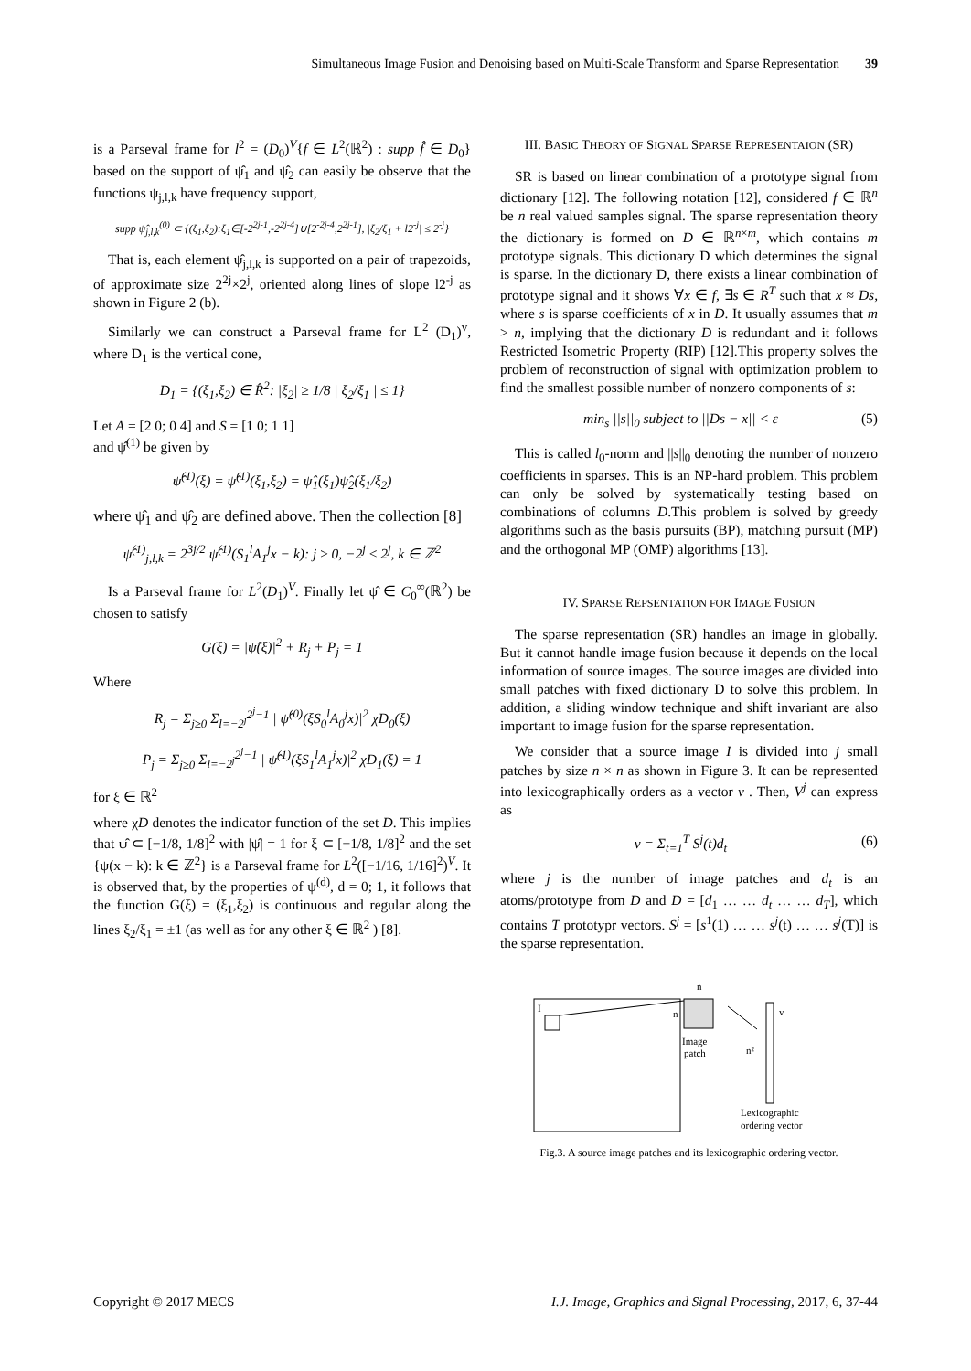Simultaneous Image Fusion and Denoising based on Multi-Scale Transform and Sparse Representation 39
is a Parseval frame for l<sup>2</sup> = (D<sub>0</sub>)<sup>V</sup>{f ∈ L<sup>2</sup>(ℝ<sup>2</sup>) : supp f̂ ∈ D<sub>0</sub>} based on the support of ψ̂<sub>1</sub> and ψ̂<sub>2</sub> can easily be observe that the functions ψ<sub>j,l,k</sub> have frequency support,
supp ψ̂<sub>j,l,k</sub><sup>(0)</sup> ⊂ {(ξ<sub>1</sub>,ξ<sub>2</sub>):ξ<sub>1</sub>∈[-2<sup>2j-1</sup>,-2<sup>2j-4</sup>]∪[2<sup>-2j-4</sup>,2<sup>2j-1</sup>], |ξ<sub>2</sub>/ξ<sub>1</sub> + l2<sup>-j</sup>| ≤ 2<sup>-j</sup>}
That is, each element ψ̂<sub>j,l,k</sub> is supported on a pair of trapezoids, of approximate size 2<sup>2j</sup>×2<sup>j</sup>, oriented along lines of slope l2<sup>-j</sup> as shown in Figure 2 (b).
Similarly we can construct a Parseval frame for L<sup>2</sup> (D<sub>1</sub>)<sup>v</sup>, where D<sub>1</sub> is the vertical cone,
D<sub>1</sub> = {(ξ<sub>1</sub>,ξ<sub>2</sub>) ∈ R̂<sup>2</sup>: |ξ<sub>2</sub>| ≥ 1/8 | ξ<sub>2</sub>/ξ<sub>1</sub> | ≤ 1}
Let A = [2 0; 0 4] and S = [1 0; 1 1]
and ψ̂<sup>(1)</sup> be given by
ψ̂<sup>(1)</sup>(ξ) = ψ̂<sup>(1)</sup>(ξ<sub>1</sub>,ξ<sub>2</sub>) = ψ̂<sub>1</sub>(ξ<sub>1</sub>)ψ̂<sub>2</sub>(ξ<sub>1</sub>/ξ<sub>2</sub>)
where ψ̂<sub>1</sub> and ψ̂<sub>2</sub> are defined above. Then the collection [8]
ψ̂<sup>(1)</sup><sub>j,l,k</sub> = 2<sup>3j/2</sup> ψ̂<sup>(1)</sup>(S<sub>1</sub><sup>l</sup>A<sub>1</sub><sup>j</sup>x − k): j ≥ 0, −2<sup>j</sup> ≤ 2<sup>j</sup>, k ∈ ℤ<sup>2</sup>
Is a Parseval frame for L<sup>2</sup>(D<sub>1</sub>)<sup>V</sup>. Finally let ψ̂ ∈ C<sub>0</sub><sup>∞</sup>(ℝ<sup>2</sup>) be chosen to satisfy
G(ξ) = |ψ̂(ξ)|<sup>2</sup> + R<sub>j</sub> + P<sub>j</sub> = 1
Where
R<sub>j</sub> = Σ<sub>j≥0</sub> Σ<sub>l=−2<sup>j</sup></sub><sup>2<sup>j</sup>−1</sup> | ψ̂<sup>(0)</sup>(ξS<sub>0</sub><sup>l</sup>A<sub>0</sub><sup>j</sup>x)|<sup>2</sup> χD<sub>0</sub>(ξ)
P<sub>j</sub> = Σ<sub>j≥0</sub> Σ<sub>l=−2<sup>j</sup></sub><sup>2<sup>j</sup>−1</sup> | ψ̂<sup>(1)</sup>(ξS<sub>1</sub><sup>l</sup>A<sub>1</sub><sup>j</sup>x)|<sup>2</sup> χD<sub>1</sub>(ξ) = 1
for ξ ∈ ℝ<sup>2</sup>
where χD denotes the indicator function of the set D. This implies that ψ̂ ⊂ [−1/8, 1/8]<sup>2</sup> with |ψ̂| = 1 for ξ ⊂ [−1/8, 1/8]<sup>2</sup> and the set {ψ(x − k): k ∈ ℤ<sup>2</sup>} is a Parseval frame for L<sup>2</sup>([−1/16, 1/16]<sup>2</sup>)<sup>V</sup>. It is observed that, by the properties of ψ<sup>(d)</sup>, d = 0; 1, it follows that the function G(ξ) = (ξ<sub>1</sub>,ξ<sub>2</sub>) is continuous and regular along the lines ξ<sub>2</sub>/ξ<sub>1</sub> = ±1 (as well as for any other ξ ∈ ℝ<sup>2</sup> ) [8].
III. BASIC THEORY OF SIGNAL SPARSE REPRESENTAION (SR)
SR is based on linear combination of a prototype signal from dictionary [12]. The following notation [12], considered f ∈ ℝ<sup>n</sup> be n real valued samples signal. The sparse representation theory the dictionary is formed on D ∈ ℝ<sup>n×m</sup>, which contains m prototype signals. This dictionary D which determines the signal is sparse. In the dictionary D, there exists a linear combination of prototype signal and it shows ∀x ∈ f, ∃s ∈ R<sup>T</sup> such that x ≈ Ds, where s is sparse coefficients of x in D. It usually assumes that m > n, implying that the dictionary D is redundant and it follows Restricted Isometric Property (RIP) [12].This property solves the problem of reconstruction of signal with optimization problem to find the smallest possible number of nonzero components of s:
min<sub>s</sub> ||s||<sub>0</sub> subject to ||Ds − x|| < ε (5)
This is called l<sub>0</sub>-norm and ||s||<sub>0</sub> denoting the number of nonzero coefficients in sparses. This is an NP-hard problem. This problem can only be solved by systematically testing based on combinations of columns D.This problem is solved by greedy algorithms such as the basis pursuits (BP), matching pursuit (MP) and the orthogonal MP (OMP) algorithms [13].
IV. SPARSE REPSENTATION FOR IMAGE FUSION
The sparse representation (SR) handles an image in globally. But it cannot handle image fusion because it depends on the local information of source images. The source images are divided into small patches with fixed dictionary D to solve this problem. In addition, a sliding window technique and shift invariant are also important to image fusion for the sparse representation.
We consider that a source image I is divided into j small patches by size n × n as shown in Figure 3. It can be represented into lexicographically orders as a vector v . Then, V<sup>j</sup> can express as
v = Σ<sub>t=1</sub><sup>T</sup> S<sup>j</sup>(t)d<sub>t</sub> (6)
where j is the number of image patches and d<sub>t</sub> is an atoms/prototype from D and D = [d<sub>1</sub> … … d<sub>t</sub> … … d<sub>T</sub>], which contains T prototypr vectors. S<sup>j</sup> = [s<sup>1</sup>(1) … … s<sup>j</sup>(t) … … s<sup>j</sup>(T)] is the sparse representation.
I
n
n
Image
patch
v
n²
Lexicographic
ordering vector
Fig.3. A source image patches and its lexicographic ordering vector.
Copyright © 2017 MECS I.J. Image, Graphics and Signal Processing, 2017, 6, 37-44